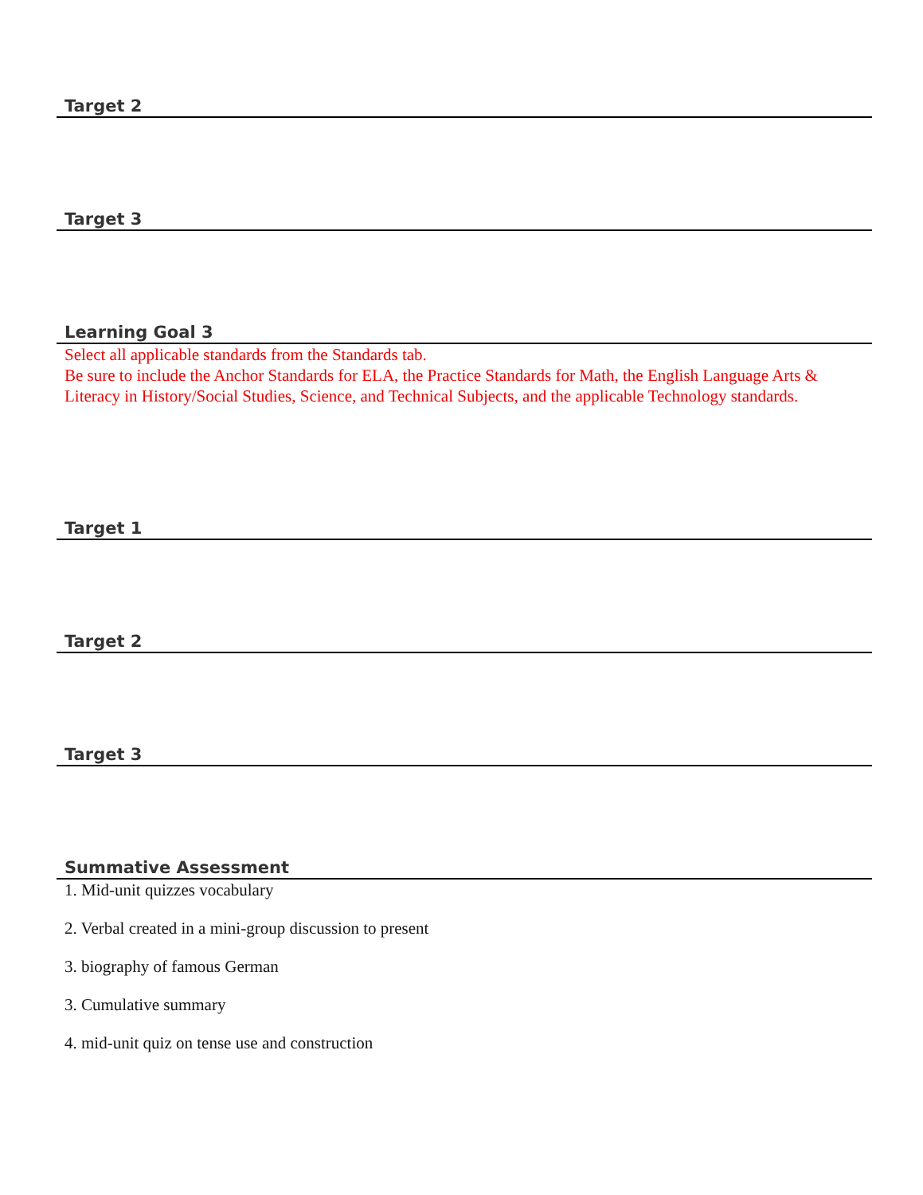Target 2
Target 3
Learning Goal 3
Select all applicable standards from the Standards tab.
Be sure to include the Anchor Standards for ELA, the Practice Standards for Math, the English Language Arts & Literacy in History/Social Studies, Science, and Technical Subjects, and the applicable Technology standards.
Target 1
Target 2
Target 3
Summative Assessment
1. Mid-unit quizzes vocabulary
2. Verbal created in a mini-group discussion to present
3. biography of famous German
3. Cumulative summary
4. mid-unit quiz on tense use and construction